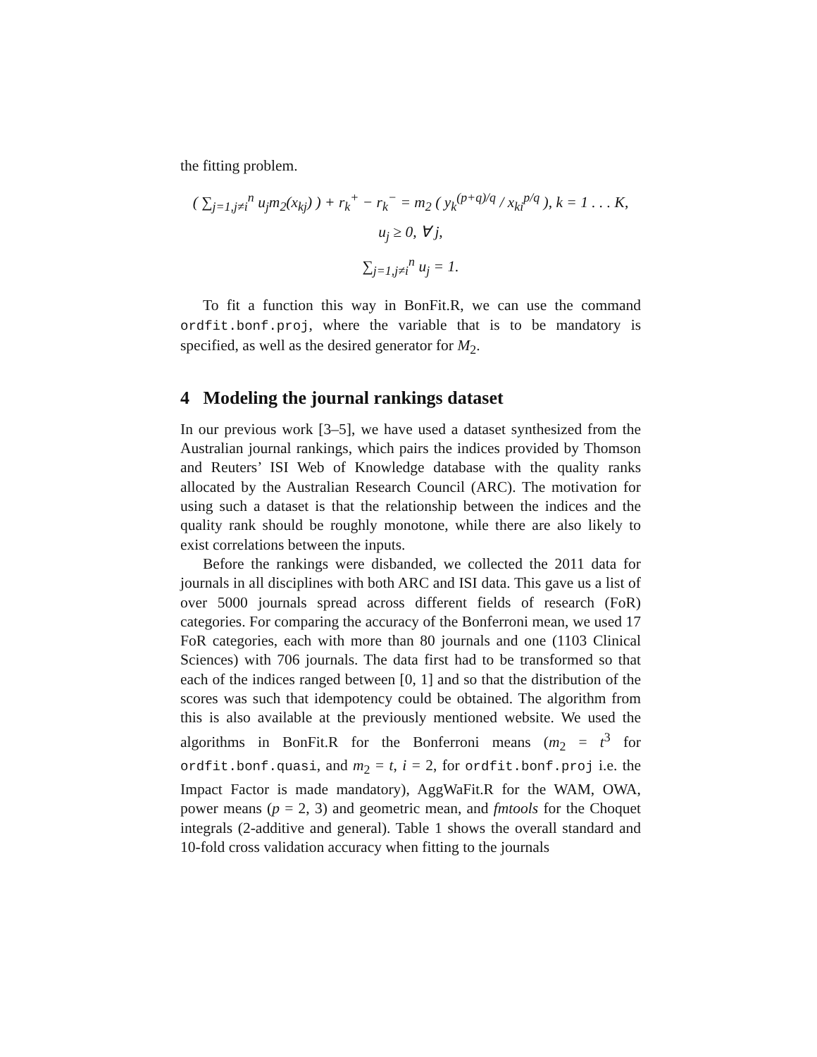the fitting problem.
( ∑<sub>j=1,j≠i</sub><sup>n</sup> u<sub>j</sub>m<sub>2</sub>(x<sub>kj</sub>) ) + r<sub>k</sub><sup>+</sup> − r<sub>k</sub><sup>−</sup> = m<sub>2</sub> ( y<sub>k</sub><sup>(p+q)/q</sup> / x<sub>ki</sub><sup>p/q</sup> ), k = 1 . . . K,
u<sub>j</sub> ≥ 0, ∀ j,
∑<sub>j=1,j≠i</sub><sup>n</sup> u<sub>j</sub> = 1.
To fit a function this way in BonFit.R, we can use the command ordfit.bonf.proj, where the variable that is to be mandatory is specified, as well as the desired generator for M<sub>2</sub>.
4 Modeling the journal rankings dataset
In our previous work [3–5], we have used a dataset synthesized from the Australian journal rankings, which pairs the indices provided by Thomson and Reuters’ ISI Web of Knowledge database with the quality ranks allocated by the Australian Research Council (ARC). The motivation for using such a dataset is that the relationship between the indices and the quality rank should be roughly monotone, while there are also likely to exist correlations between the inputs.
Before the rankings were disbanded, we collected the 2011 data for journals in all disciplines with both ARC and ISI data. This gave us a list of over 5000 journals spread across different fields of research (FoR) categories. For comparing the accuracy of the Bonferroni mean, we used 17 FoR categories, each with more than 80 journals and one (1103 Clinical Sciences) with 706 journals. The data first had to be transformed so that each of the indices ranged between [0, 1] and so that the distribution of the scores was such that idempotency could be obtained. The algorithm from this is also available at the previously mentioned website. We used the algorithms in BonFit.R for the Bonferroni means (m<sub>2</sub> = t<sup>3</sup> for ordfit.bonf.quasi, and m<sub>2</sub> = t, i = 2, for ordfit.bonf.proj i.e. the Impact Factor is made mandatory), AggWaFit.R for the WAM, OWA, power means (p = 2, 3) and geometric mean, and fmtools for the Choquet integrals (2-additive and general). Table 1 shows the overall standard and 10-fold cross validation accuracy when fitting to the journals